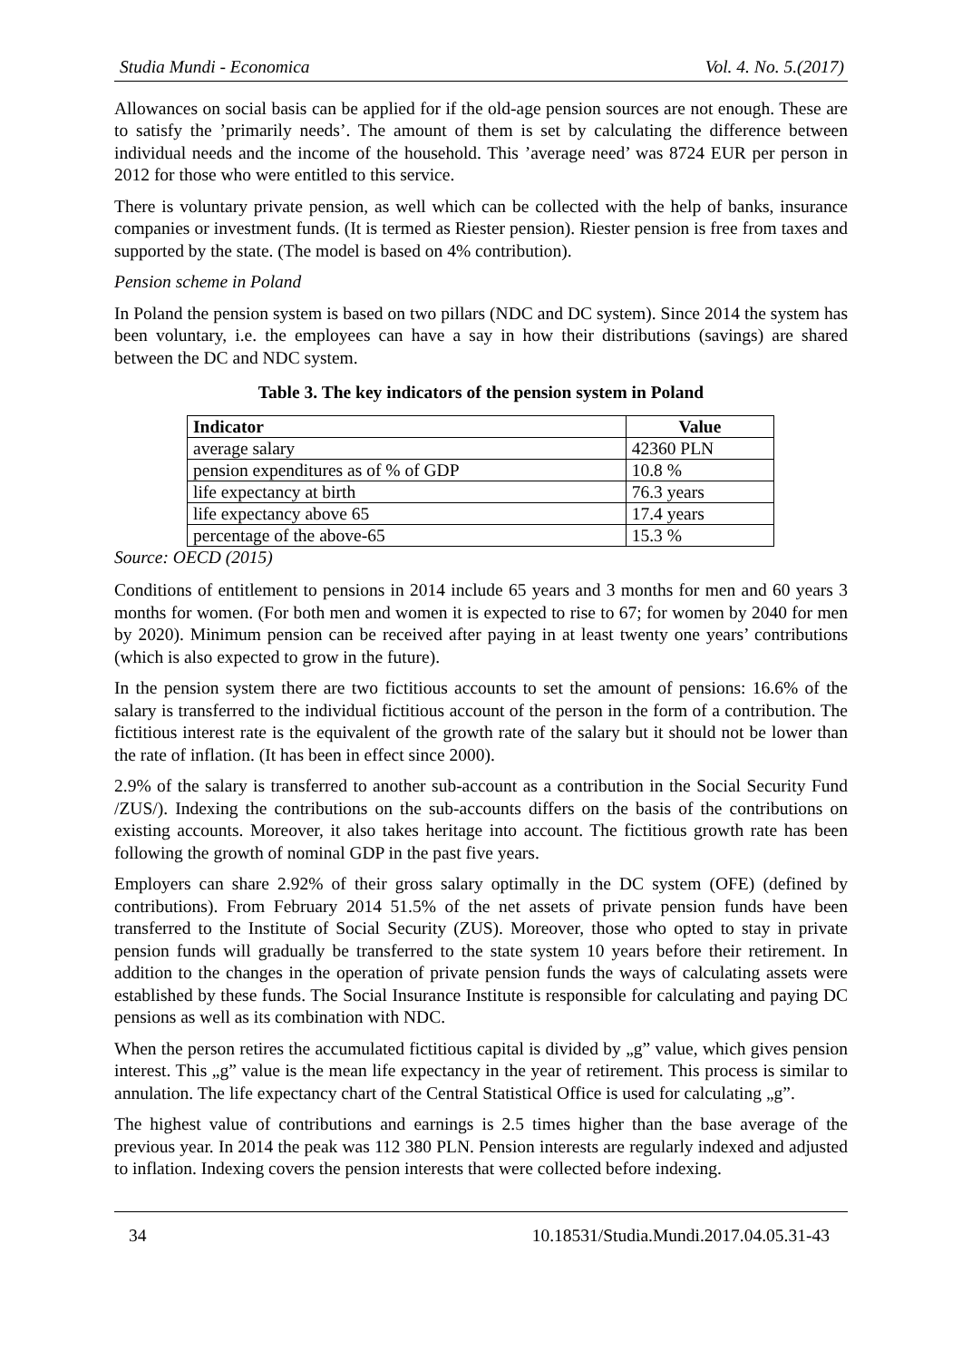Studia Mundi - Economica Vol. 4. No. 5.(2017)
Allowances on social basis can be applied for if the old-age pension sources are not enough. These are to satisfy the ’primarily needs’. The amount of them is set by calculating the difference between individual needs and the income of the household. This ’average need’ was 8724 EUR per person in 2012 for those who were entitled to this service.
There is voluntary private pension, as well which can be collected with the help of banks, insurance companies or investment funds. (It is termed as Riester pension). Riester pension is free from taxes and supported by the state. (The model is based on 4% contribution).
Pension scheme in Poland
In Poland the pension system is based on two pillars (NDC and DC system). Since 2014 the system has been voluntary, i.e. the employees can have a say in how their distributions (savings) are shared between the DC and NDC system.
Table 3. The key indicators of the pension system in Poland
| Indicator | Value |
| --- | --- |
| average salary | 42360 PLN |
| pension expenditures as of % of GDP | 10.8 % |
| life expectancy at birth | 76.3 years |
| life expectancy above 65 | 17.4 years |
| percentage of the above-65 | 15.3 % |
Source: OECD (2015)
Conditions of entitlement to pensions in 2014 include 65 years and 3 months for men and 60 years 3 months for women. (For both men and women it is expected to rise to 67; for women by 2040 for men by 2020). Minimum pension can be received after paying in at least twenty one years’ contributions (which is also expected to grow in the future).
In the pension system there are two fictitious accounts to set the amount of pensions: 16.6% of the salary is transferred to the individual fictitious account of the person in the form of a contribution. The fictitious interest rate is the equivalent of the growth rate of the salary but it should not be lower than the rate of inflation. (It has been in effect since 2000).
2.9% of the salary is transferred to another sub-account as a contribution in the Social Security Fund /ZUS/). Indexing the contributions on the sub-accounts differs on the basis of the contributions on existing accounts. Moreover, it also takes heritage into account. The fictitious growth rate has been following the growth of nominal GDP in the past five years.
Employers can share 2.92% of their gross salary optimally in the DC system (OFE) (defined by contributions). From February 2014 51.5% of the net assets of private pension funds have been transferred to the Institute of Social Security (ZUS). Moreover, those who opted to stay in private pension funds will gradually be transferred to the state system 10 years before their retirement. In addition to the changes in the operation of private pension funds the ways of calculating assets were established by these funds. The Social Insurance Institute is responsible for calculating and paying DC pensions as well as its combination with NDC.
When the person retires the accumulated fictitious capital is divided by „g” value, which gives pension interest. This „g” value is the mean life expectancy in the year of retirement. This process is similar to annulation. The life expectancy chart of the Central Statistical Office is used for calculating „g”.
The highest value of contributions and earnings is 2.5 times higher than the base average of the previous year. In 2014 the peak was 112 380 PLN. Pension interests are regularly indexed and adjusted to inflation. Indexing covers the pension interests that were collected before indexing.
34 10.18531/Studia.Mundi.2017.04.05.31-43